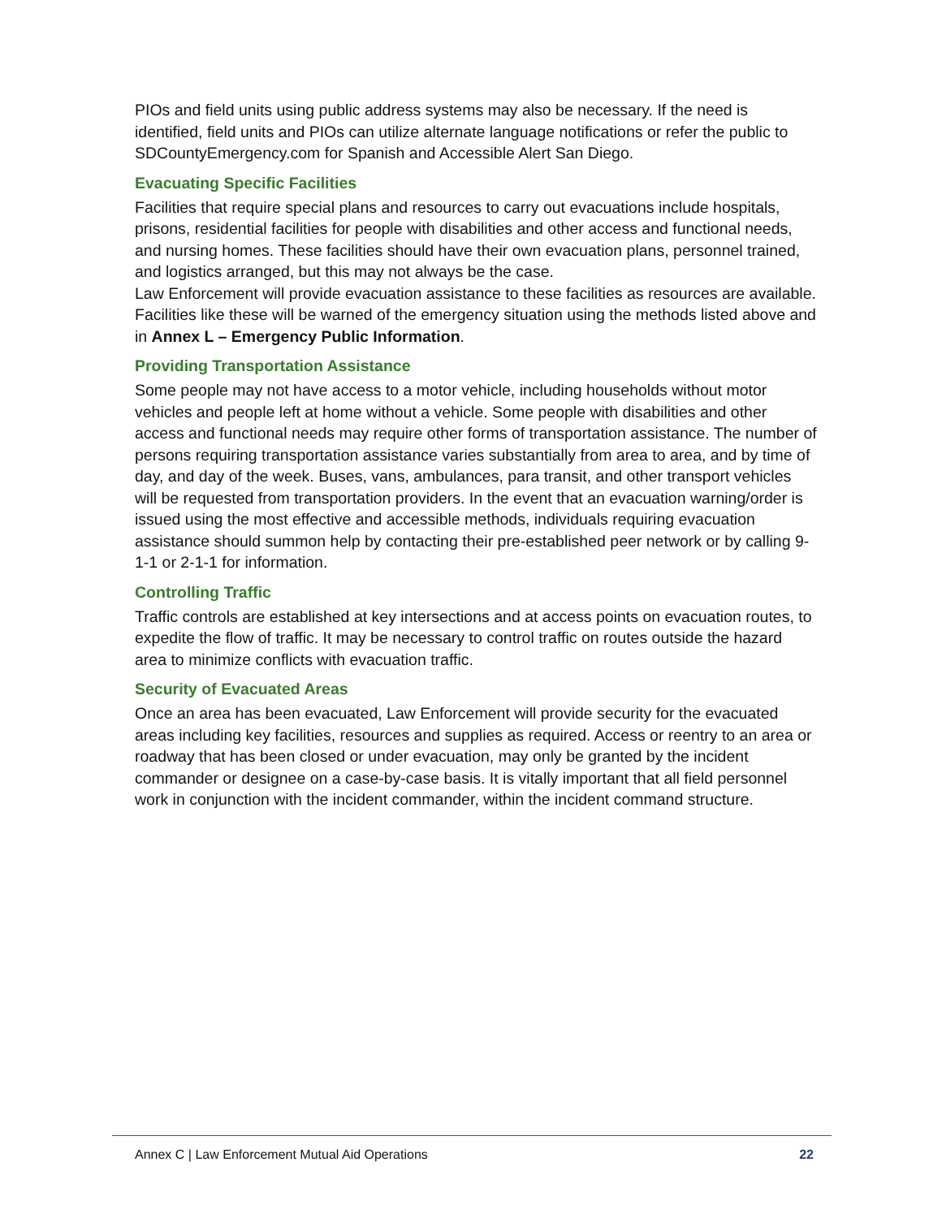PIOs and field units using public address systems may also be necessary. If the need is identified, field units and PIOs can utilize alternate language notifications or refer the public to SDCountyEmergency.com for Spanish and Accessible Alert San Diego.
Evacuating Specific Facilities
Facilities that require special plans and resources to carry out evacuations include hospitals, prisons, residential facilities for people with disabilities and other access and functional needs, and nursing homes. These facilities should have their own evacuation plans, personnel trained, and logistics arranged, but this may not always be the case.
Law Enforcement will provide evacuation assistance to these facilities as resources are available. Facilities like these will be warned of the emergency situation using the methods listed above and in Annex L – Emergency Public Information.
Providing Transportation Assistance
Some people may not have access to a motor vehicle, including households without motor vehicles and people left at home without a vehicle. Some people with disabilities and other access and functional needs may require other forms of transportation assistance. The number of persons requiring transportation assistance varies substantially from area to area, and by time of day, and day of the week. Buses, vans, ambulances, para transit, and other transport vehicles will be requested from transportation providers. In the event that an evacuation warning/order is issued using the most effective and accessible methods, individuals requiring evacuation assistance should summon help by contacting their pre-established peer network or by calling 9-1-1 or 2-1-1 for information.
Controlling Traffic
Traffic controls are established at key intersections and at access points on evacuation routes, to expedite the flow of traffic. It may be necessary to control traffic on routes outside the hazard area to minimize conflicts with evacuation traffic.
Security of Evacuated Areas
Once an area has been evacuated, Law Enforcement will provide security for the evacuated areas including key facilities, resources and supplies as required. Access or reentry to an area or roadway that has been closed or under evacuation, may only be granted by the incident commander or designee on a case-by-case basis. It is vitally important that all field personnel work in conjunction with the incident commander, within the incident command structure.
Annex C | Law Enforcement Mutual Aid Operations 22